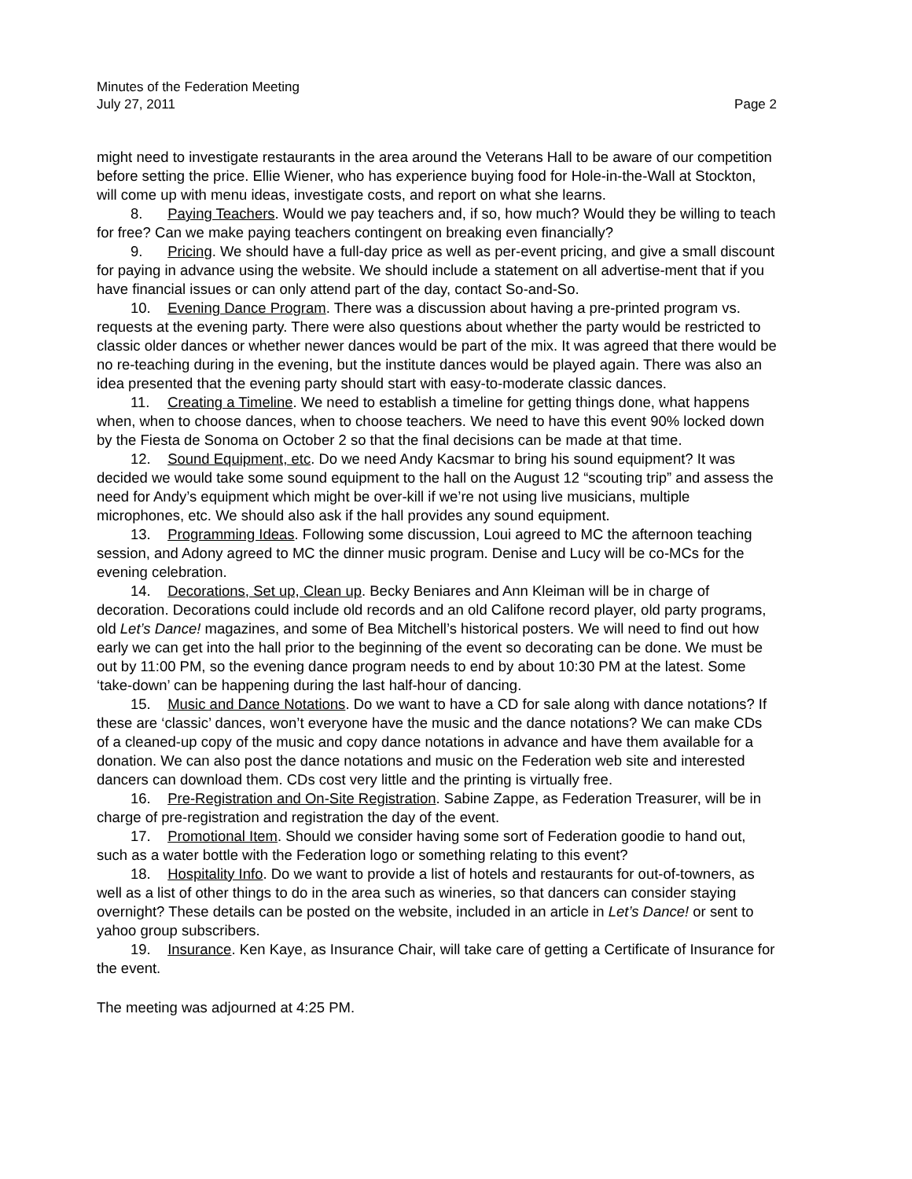Minutes of the Federation Meeting
July 27, 2011 Page 2
might need to investigate restaurants in the area around the Veterans Hall to be aware of our competition before setting the price. Ellie Wiener, who has experience buying food for Hole-in-the-Wall at Stockton, will come up with menu ideas, investigate costs, and report on what she learns.
8. Paying Teachers. Would we pay teachers and, if so, how much? Would they be willing to teach for free? Can we make paying teachers contingent on breaking even financially?
9. Pricing. We should have a full-day price as well as per-event pricing, and give a small discount for paying in advance using the website. We should include a statement on all advertise-ment that if you have financial issues or can only attend part of the day, contact So-and-So.
10. Evening Dance Program. There was a discussion about having a pre-printed program vs. requests at the evening party. There were also questions about whether the party would be restricted to classic older dances or whether newer dances would be part of the mix. It was agreed that there would be no re-teaching during in the evening, but the institute dances would be played again. There was also an idea presented that the evening party should start with easy-to-moderate classic dances.
11. Creating a Timeline. We need to establish a timeline for getting things done, what happens when, when to choose dances, when to choose teachers. We need to have this event 90% locked down by the Fiesta de Sonoma on October 2 so that the final decisions can be made at that time.
12. Sound Equipment, etc. Do we need Andy Kacsmar to bring his sound equipment? It was decided we would take some sound equipment to the hall on the August 12 “scouting trip” and assess the need for Andy’s equipment which might be over-kill if we’re not using live musicians, multiple microphones, etc. We should also ask if the hall provides any sound equipment.
13. Programming Ideas. Following some discussion, Loui agreed to MC the afternoon teaching session, and Adony agreed to MC the dinner music program. Denise and Lucy will be co-MCs for the evening celebration.
14. Decorations, Set up, Clean up. Becky Beniares and Ann Kleiman will be in charge of decoration. Decorations could include old records and an old Califone record player, old party programs, old Let’s Dance! magazines, and some of Bea Mitchell’s historical posters. We will need to find out how early we can get into the hall prior to the beginning of the event so decorating can be done. We must be out by 11:00 PM, so the evening dance program needs to end by about 10:30 PM at the latest. Some ‘take-down’ can be happening during the last half-hour of dancing.
15. Music and Dance Notations. Do we want to have a CD for sale along with dance notations? If these are ‘classic’ dances, won’t everyone have the music and the dance notations? We can make CDs of a cleaned-up copy of the music and copy dance notations in advance and have them available for a donation. We can also post the dance notations and music on the Federation web site and interested dancers can download them. CDs cost very little and the printing is virtually free.
16. Pre-Registration and On-Site Registration. Sabine Zappe, as Federation Treasurer, will be in charge of pre-registration and registration the day of the event.
17. Promotional Item. Should we consider having some sort of Federation goodie to hand out, such as a water bottle with the Federation logo or something relating to this event?
18. Hospitality Info. Do we want to provide a list of hotels and restaurants for out-of-towners, as well as a list of other things to do in the area such as wineries, so that dancers can consider staying overnight? These details can be posted on the website, included in an article in Let’s Dance! or sent to yahoo group subscribers.
19. Insurance. Ken Kaye, as Insurance Chair, will take care of getting a Certificate of Insurance for the event.
The meeting was adjourned at 4:25 PM.